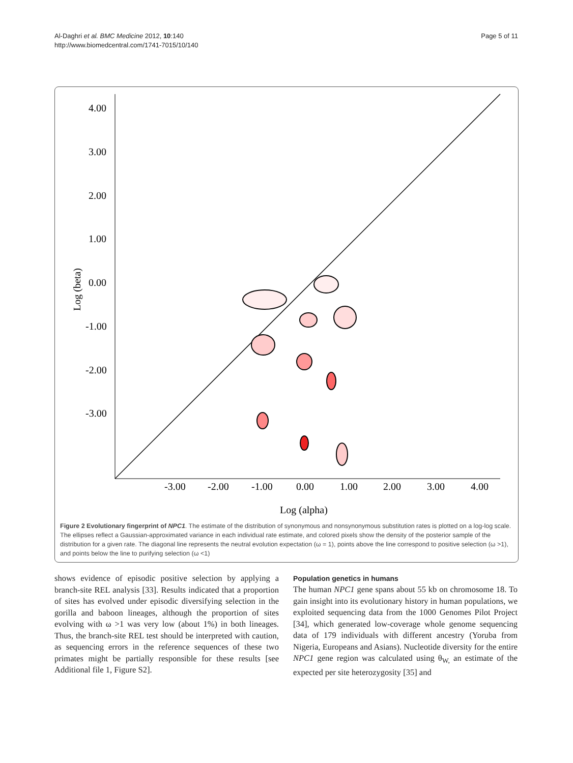Al-Daghri et al. BMC Medicine 2012, 10:140
http://www.biomedcentral.com/1741-7015/10/140
Page 5 of 11
4.00
3.00
2.00
1.00
0.00
-1.00
-2.00
-3.00
-3.00
-2.00
-1.00
0.00
1.00
2.00
3.00
4.00
Log (alpha)
Log (beta)
Figure 2 Evolutionary fingerprint of NPC1. The estimate of the distribution of synonymous and nonsynonymous substitution rates is plotted on a log-log scale. The ellipses reflect a Gaussian-approximated variance in each individual rate estimate, and colored pixels show the density of the posterior sample of the distribution for a given rate. The diagonal line represents the neutral evolution expectation (ω = 1), points above the line correspond to positive selection (ω >1), and points below the line to purifying selection (ω <1)
shows evidence of episodic positive selection by applying a branch-site REL analysis [33]. Results indicated that a proportion of sites has evolved under episodic diversifying selection in the gorilla and baboon lineages, although the proportion of sites evolving with ω >1 was very low (about 1%) in both lineages. Thus, the branch-site REL test should be interpreted with caution, as sequencing errors in the reference sequences of these two primates might be partially responsible for these results [see Additional file 1, Figure S2].
Population genetics in humans
The human NPC1 gene spans about 55 kb on chromosome 18. To gain insight into its evolutionary history in human populations, we exploited sequencing data from the 1000 Genomes Pilot Project [34], which generated low-coverage whole genome sequencing data of 179 individuals with different ancestry (Yoruba from Nigeria, Europeans and Asians). Nucleotide diversity for the entire NPC1 gene region was calculated using θ<sub>W,</sub> an estimate of the expected per site heterozygosity [35] and